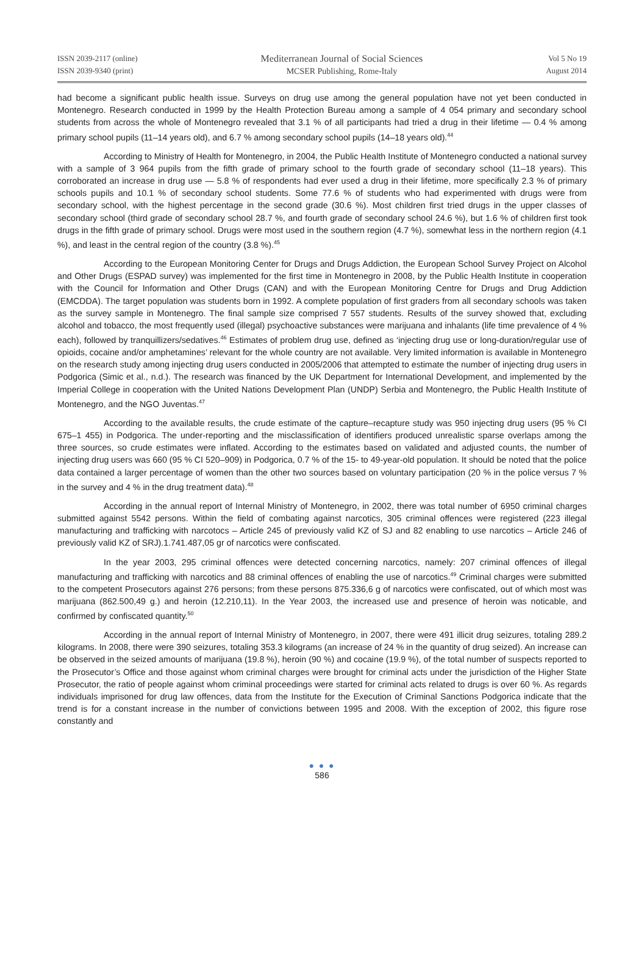ISSN 2039-2117 (online)
ISSN 2039-9340 (print)
Mediterranean Journal of Social Sciences
MCSER Publishing, Rome-Italy
Vol 5 No 19
August 2014
had become a significant public health issue. Surveys on drug use among the general population have not yet been conducted in Montenegro. Research conducted in 1999 by the Health Protection Bureau among a sample of 4 054 primary and secondary school students from across the whole of Montenegro revealed that 3.1 % of all participants had tried a drug in their lifetime — 0.4 % among primary school pupils (11–14 years old), and 6.7 % among secondary school pupils (14–18 years old).<sup>44</sup>
According to Ministry of Health for Montenegro, in 2004, the Public Health Institute of Montenegro conducted a national survey with a sample of 3 964 pupils from the fifth grade of primary school to the fourth grade of secondary school (11–18 years). This corroborated an increase in drug use — 5.8 % of respondents had ever used a drug in their lifetime, more specifically 2.3 % of primary schools pupils and 10.1 % of secondary school students. Some 77.6 % of students who had experimented with drugs were from secondary school, with the highest percentage in the second grade (30.6 %). Most children first tried drugs in the upper classes of secondary school (third grade of secondary school 28.7 %, and fourth grade of secondary school 24.6 %), but 1.6 % of children first took drugs in the fifth grade of primary school. Drugs were most used in the southern region (4.7 %), somewhat less in the northern region (4.1 %), and least in the central region of the country (3.8 %).<sup>45</sup>
According to the European Monitoring Center for Drugs and Drugs Addiction, the European School Survey Project on Alcohol and Other Drugs (ESPAD survey) was implemented for the first time in Montenegro in 2008, by the Public Health Institute in cooperation with the Council for Information and Other Drugs (CAN) and with the European Monitoring Centre for Drugs and Drug Addiction (EMCDDA). The target population was students born in 1992. A complete population of first graders from all secondary schools was taken as the survey sample in Montenegro. The final sample size comprised 7 557 students. Results of the survey showed that, excluding alcohol and tobacco, the most frequently used (illegal) psychoactive substances were marijuana and inhalants (life time prevalence of 4 % each), followed by tranquillizers/sedatives.<sup>46</sup> Estimates of problem drug use, defined as ‘injecting drug use or long-duration/regular use of opioids, cocaine and/or amphetamines’ relevant for the whole country are not available. Very limited information is available in Montenegro on the research study among injecting drug users conducted in 2005/2006 that attempted to estimate the number of injecting drug users in Podgorica (Simic et al., n.d.). The research was financed by the UK Department for International Development, and implemented by the Imperial College in cooperation with the United Nations Development Plan (UNDP) Serbia and Montenegro, the Public Health Institute of Montenegro, and the NGO Juventas.<sup>47</sup>
According to the available results, the crude estimate of the capture–recapture study was 950 injecting drug users (95 % CI 675–1 455) in Podgorica. The under-reporting and the misclassification of identifiers produced unrealistic sparse overlaps among the three sources, so crude estimates were inflated. According to the estimates based on validated and adjusted counts, the number of injecting drug users was 660 (95 % CI 520–909) in Podgorica, 0.7 % of the 15- to 49-year-old population. It should be noted that the police data contained a larger percentage of women than the other two sources based on voluntary participation (20 % in the police versus 7 % in the survey and 4 % in the drug treatment data).<sup>48</sup>
According in the annual report of Internal Ministry of Montenegro, in 2002, there was total number of 6950 criminal charges submitted against 5542 persons. Within the field of combating against narcotics, 305 criminal offences were registered (223 illegal manufacturing and trafficking with narcotocs – Article 245 of previously valid KZ of SJ and 82 enabling to use narcotics – Article 246 of previously valid KZ of SRJ).1.741.487,05 gr of narcotics were confiscated.
In the year 2003, 295 criminal offences were detected concerning narcotics, namely: 207 criminal offences of illegal manufacturing and trafficking with narcotics and 88 criminal offences of enabling the use of narcotics.<sup>49</sup> Criminal charges were submitted to the competent Prosecutors against 276 persons; from these persons 875.336,6 g of narcotics were confiscated, out of which most was marijuana (862.500,49 g.) and heroin (12.210,11). In the Year 2003, the increased use and presence of heroin was noticable, and confirmed by confiscated quantity.<sup>50</sup>
According in the annual report of Internal Ministry of Montenegro, in 2007, there were 491 illicit drug seizures, totaling 289.2 kilograms. In 2008, there were 390 seizures, totaling 353.3 kilograms (an increase of 24 % in the quantity of drug seized). An increase can be observed in the seized amounts of marijuana (19.8 %), heroin (90 %) and cocaine (19.9 %), of the total number of suspects reported to the Prosecutor’s Office and those against whom criminal charges were brought for criminal acts under the jurisdiction of the Higher State Prosecutor, the ratio of people against whom criminal proceedings were started for criminal acts related to drugs is over 60 %. As regards individuals imprisoned for drug law offences, data from the Institute for the Execution of Criminal Sanctions Podgorica indicate that the trend is for a constant increase in the number of convictions between 1995 and 2008. With the exception of 2002, this figure rose constantly and
● ● ●
586